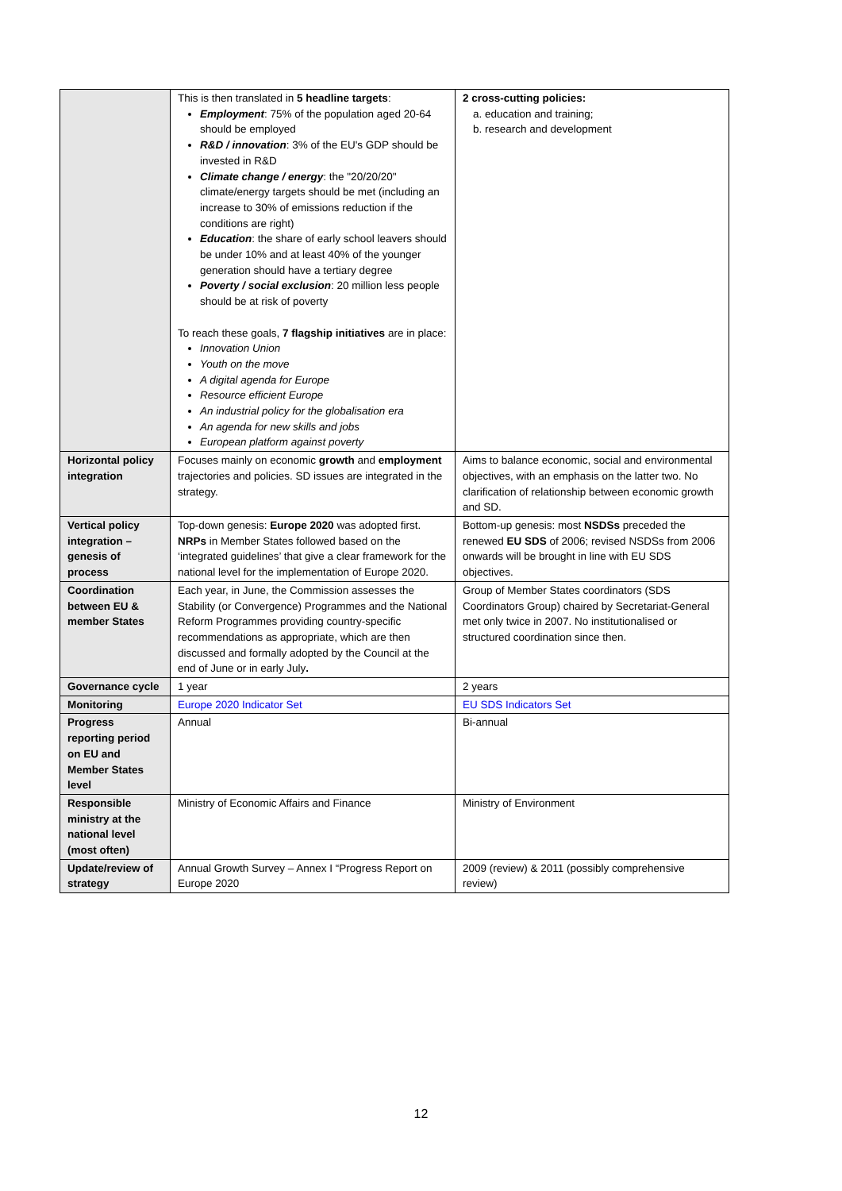| | This is then translated in 5 headline targets : Employment : 75% of the population aged 20-64 should be employed R&D / innovation : 3% of the EU's GDP should be invested in R&D Climate change / energy : the "20/20/20" climate/energy targets should be met (including an increase to 30% of emissions reduction if the conditions are right) Education : the share of early school leavers should be under 10% and at least 40% of the younger generation should have a tertiary degree Poverty / social exclusion : 20 million less people should be at risk of poverty To reach these goals, 7 flagship initiatives are in place: Innovation Union Youth on the move A digital agenda for Europe Resource efficient Europe An industrial policy for the globalisation era An agenda for new skills and jobs European platform against poverty | 2 cross-cutting policies: a. education and training; b. research and development |
| Horizontal policy integration | Focuses mainly on economic growth and employment trajectories and policies. SD issues are integrated in the strategy. | Aims to balance economic, social and environmental objectives, with an emphasis on the latter two. No clarification of relationship between economic growth and SD. |
| Vertical policy integration – genesis of process | Top-down genesis: Europe 2020 was adopted first. NRPs in Member States followed based on the ‘integrated guidelines’ that give a clear framework for the national level for the implementation of Europe 2020. | Bottom-up genesis: most NSDSs preceded the renewed EU SDS of 2006; revised NSDSs from 2006 onwards will be brought in line with EU SDS objectives. |
| Coordination between EU & member States | Each year, in June, the Commission assesses the Stability (or Convergence) Programmes and the National Reform Programmes providing country-specific recommendations as appropriate, which are then discussed and formally adopted by the Council at the end of June or in early July . | Group of Member States coordinators (SDS Coordinators Group) chaired by Secretariat-General met only twice in 2007. No institutionalised or structured coordination since then. |
| Governance cycle | 1 year | 2 years |
| Monitoring | Europe 2020 Indicator Set | EU SDS Indicators Set |
| Progress reporting period on EU and Member States level | Annual | Bi-annual |
| Responsible ministry at the national level (most often) | Ministry of Economic Affairs and Finance | Ministry of Environment |
| Update/review of strategy | Annual Growth Survey – Annex I “Progress Report on Europe 2020 | 2009 (review) & 2011 (possibly comprehensive review) |
12